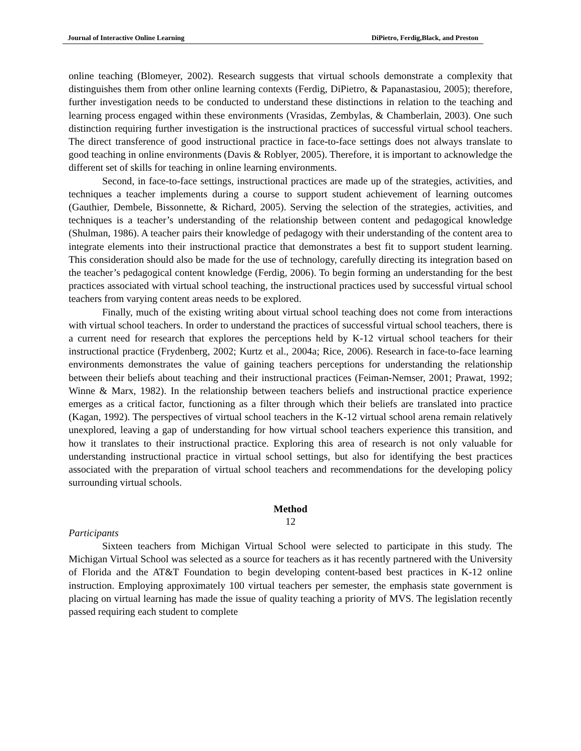Journal of Interactive Online Learning DiPietro, Ferdig,Black, and Preston
online teaching (Blomeyer, 2002). Research suggests that virtual schools demonstrate a complexity that distinguishes them from other online learning contexts (Ferdig, DiPietro, & Papanastasiou, 2005); therefore, further investigation needs to be conducted to understand these distinctions in relation to the teaching and learning process engaged within these environments (Vrasidas, Zembylas, & Chamberlain, 2003). One such distinction requiring further investigation is the instructional practices of successful virtual school teachers. The direct transference of good instructional practice in face-to-face settings does not always translate to good teaching in online environments (Davis & Roblyer, 2005). Therefore, it is important to acknowledge the different set of skills for teaching in online learning environments.
Second, in face-to-face settings, instructional practices are made up of the strategies, activities, and techniques a teacher implements during a course to support student achievement of learning outcomes (Gauthier, Dembele, Bissonnette, & Richard, 2005). Serving the selection of the strategies, activities, and techniques is a teacher’s understanding of the relationship between content and pedagogical knowledge (Shulman, 1986). A teacher pairs their knowledge of pedagogy with their understanding of the content area to integrate elements into their instructional practice that demonstrates a best fit to support student learning. This consideration should also be made for the use of technology, carefully directing its integration based on the teacher’s pedagogical content knowledge (Ferdig, 2006). To begin forming an understanding for the best practices associated with virtual school teaching, the instructional practices used by successful virtual school teachers from varying content areas needs to be explored.
Finally, much of the existing writing about virtual school teaching does not come from interactions with virtual school teachers. In order to understand the practices of successful virtual school teachers, there is a current need for research that explores the perceptions held by K-12 virtual school teachers for their instructional practice (Frydenberg, 2002; Kurtz et al., 2004a; Rice, 2006). Research in face-to-face learning environments demonstrates the value of gaining teachers perceptions for understanding the relationship between their beliefs about teaching and their instructional practices (Feiman-Nemser, 2001; Prawat, 1992; Winne & Marx, 1982). In the relationship between teachers beliefs and instructional practice experience emerges as a critical factor, functioning as a filter through which their beliefs are translated into practice (Kagan, 1992). The perspectives of virtual school teachers in the K-12 virtual school arena remain relatively unexplored, leaving a gap of understanding for how virtual school teachers experience this transition, and how it translates to their instructional practice. Exploring this area of research is not only valuable for understanding instructional practice in virtual school settings, but also for identifying the best practices associated with the preparation of virtual school teachers and recommendations for the developing policy surrounding virtual schools.
Method
Participants
Sixteen teachers from Michigan Virtual School were selected to participate in this study. The Michigan Virtual School was selected as a source for teachers as it has recently partnered with the University of Florida and the AT&T Foundation to begin developing content-based best practices in K-12 online instruction. Employing approximately 100 virtual teachers per semester, the emphasis state government is placing on virtual learning has made the issue of quality teaching a priority of MVS. The legislation recently passed requiring each student to complete
12